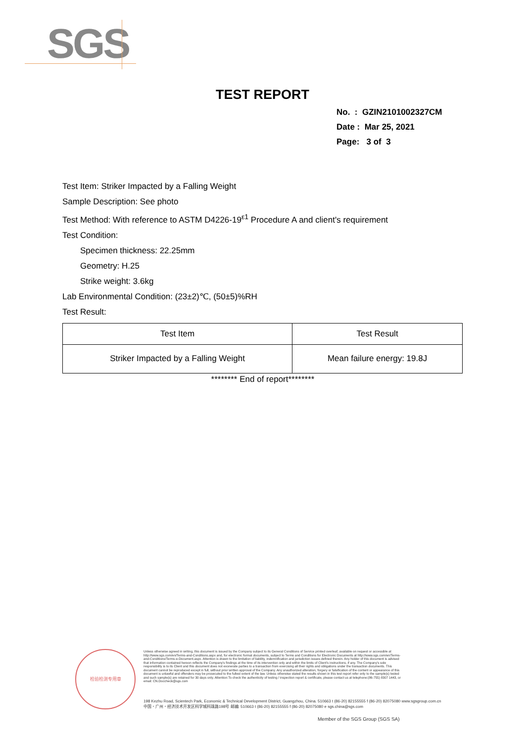SGS
TEST REPORT
No. : GZIN2101002327CM
Date : Mar 25, 2021
Page: 3 of 3
Test Item: Striker Impacted by a Falling Weight
Sample Description: See photo
Test Method: With reference to ASTM D4226-19<sup>ε1</sup> Procedure A and client's requirement
Test Condition:
Specimen thickness: 22.25mm
Geometry: H.25
Strike weight: 3.6kg
Lab Environmental Condition: (23±2)℃, (50±5)%RH
Test Result:
| Test Item | Test Result |
| --- | --- |
| Striker Impacted by a Falling Weight | Mean failure energy: 19.8J |
******** End of report********
检验检测专用章
Unless otherwise agreed in writing, this document is issued by the Company subject to its General Conditions of Service printed overleaf, available on request or accessible at http://www.sgs.com/en/Terms-and-Conditions.aspx and, for electronic format documents, subject to Terms and Conditions for Electronic Documents at http://www.sgs.com/en/Terms-and-Conditions/Terms-e-Document.aspx. Attention is drawn to the limitation of liability, indemnification and jurisdiction issues defined therein. Any holder of this document is advised that information contained hereon reflects the Company's findings at the time of its intervention only and within the limits of Client's instructions, if any. The Company's sole responsibility is to its Client and this document does not exonerate parties to a transaction from exercising all their rights and obligations under the transaction documents. This document cannot be reproduced except in full, without prior written approval of the Company. Any unauthorized alteration, forgery or falsification of the content or appearance of this document is unlawful and offenders may be prosecuted to the fullest extent of the law. Unless otherwise stated the results shown in this test report refer only to the sample(s) tested and such sample(s) are retained for 30 days only. Attention:To check the authenticity of testing / inspection report & certificate, please contact us at telephone:(86-755) 8307 1443, or email: CN.Doccheck@sgs.com
198 Kezhu Road, Scientech Park, Economic & Technical Development District, Guangzhou, China. 510663 t (86-20) 82155555 f (86-20) 82075080 www.sgsgroup.com.cn
中国・广州・经济技术开发区科学城科珠路198号 邮编: 510663 t (86-20) 82155555 f (86-20) 82075080 e sgs.china@sgs.com
Member of the SGS Group (SGS SA)